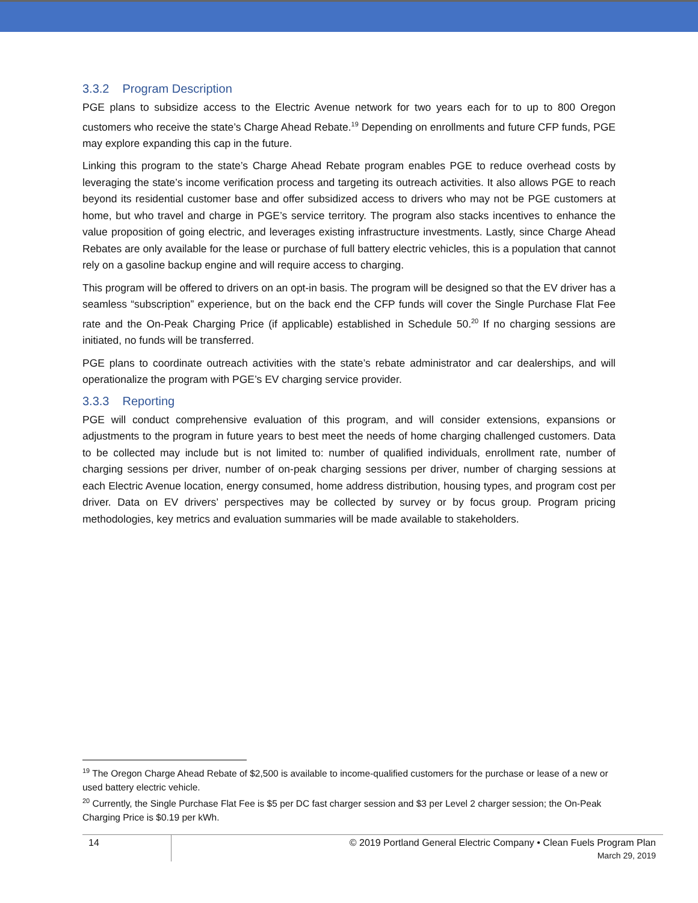3.3.2 Program Description
PGE plans to subsidize access to the Electric Avenue network for two years each for to up to 800 Oregon customers who receive the state’s Charge Ahead Rebate.<sup>19</sup> Depending on enrollments and future CFP funds, PGE may explore expanding this cap in the future.
Linking this program to the state’s Charge Ahead Rebate program enables PGE to reduce overhead costs by leveraging the state’s income verification process and targeting its outreach activities. It also allows PGE to reach beyond its residential customer base and offer subsidized access to drivers who may not be PGE customers at home, but who travel and charge in PGE’s service territory. The program also stacks incentives to enhance the value proposition of going electric, and leverages existing infrastructure investments. Lastly, since Charge Ahead Rebates are only available for the lease or purchase of full battery electric vehicles, this is a population that cannot rely on a gasoline backup engine and will require access to charging.
This program will be offered to drivers on an opt-in basis. The program will be designed so that the EV driver has a seamless “subscription” experience, but on the back end the CFP funds will cover the Single Purchase Flat Fee rate and the On-Peak Charging Price (if applicable) established in Schedule 50.<sup>20</sup> If no charging sessions are initiated, no funds will be transferred.
PGE plans to coordinate outreach activities with the state’s rebate administrator and car dealerships, and will operationalize the program with PGE’s EV charging service provider.
3.3.3 Reporting
PGE will conduct comprehensive evaluation of this program, and will consider extensions, expansions or adjustments to the program in future years to best meet the needs of home charging challenged customers. Data to be collected may include but is not limited to: number of qualified individuals, enrollment rate, number of charging sessions per driver, number of on-peak charging sessions per driver, number of charging sessions at each Electric Avenue location, energy consumed, home address distribution, housing types, and program cost per driver. Data on EV drivers’ perspectives may be collected by survey or by focus group. Program pricing methodologies, key metrics and evaluation summaries will be made available to stakeholders.
<sup>19</sup> The Oregon Charge Ahead Rebate of $2,500 is available to income-qualified customers for the purchase or lease of a new or used battery electric vehicle.
<sup>20</sup> Currently, the Single Purchase Flat Fee is $5 per DC fast charger session and $3 per Level 2 charger session; the On-Peak Charging Price is $0.19 per kWh.
14
© 2019 Portland General Electric Company • Clean Fuels Program Plan
March 29, 2019